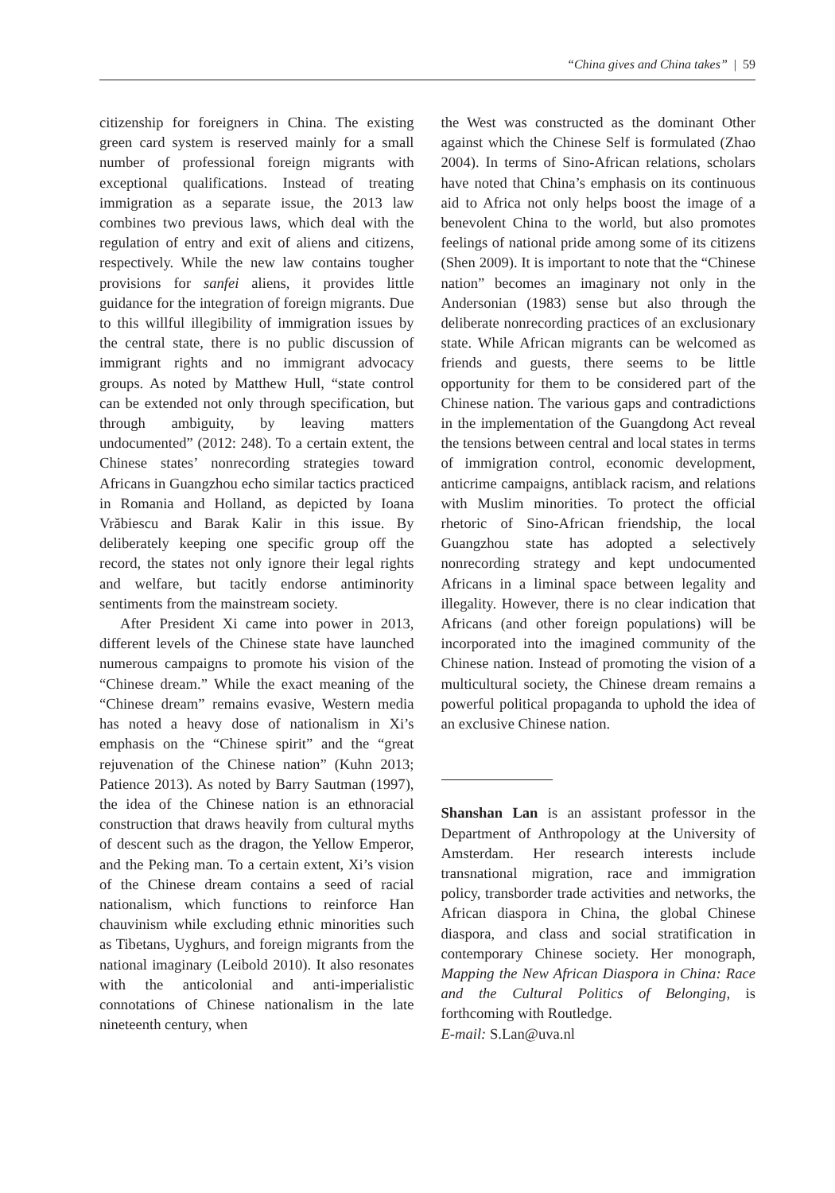“China gives and China takes” | 59
citizenship for foreigners in China. The existing green card system is reserved mainly for a small number of professional foreign migrants with exceptional qualifications. Instead of treating immigration as a separate issue, the 2013 law combines two previous laws, which deal with the regulation of entry and exit of aliens and citizens, respectively. While the new law contains tougher provisions for sanfei aliens, it provides little guidance for the integration of foreign migrants. Due to this willful illegibility of immigration issues by the central state, there is no public discussion of immigrant rights and no immigrant advocacy groups. As noted by Matthew Hull, “state control can be extended not only through specification, but through ambiguity, by leaving matters undocumented” (2012: 248). To a certain extent, the Chinese states’ nonrecording strategies toward Africans in Guangzhou echo similar tactics practiced in Romania and Holland, as depicted by Ioana Vrăbiescu and Barak Kalir in this issue. By deliberately keeping one specific group off the record, the states not only ignore their legal rights and welfare, but tacitly endorse antiminority sentiments from the mainstream society.
After President Xi came into power in 2013, different levels of the Chinese state have launched numerous campaigns to promote his vision of the “Chinese dream.” While the exact meaning of the “Chinese dream” remains evasive, Western media has noted a heavy dose of nationalism in Xi’s emphasis on the “Chinese spirit” and the “great rejuvenation of the Chinese nation” (Kuhn 2013; Patience 2013). As noted by Barry Sautman (1997), the idea of the Chinese nation is an ethnoracial construction that draws heavily from cultural myths of descent such as the dragon, the Yellow Emperor, and the Peking man. To a certain extent, Xi’s vision of the Chinese dream contains a seed of racial nationalism, which functions to reinforce Han chauvinism while excluding ethnic minorities such as Tibetans, Uyghurs, and foreign migrants from the national imaginary (Leibold 2010). It also resonates with the anticolonial and anti-imperialistic connotations of Chinese nationalism in the late nineteenth century, when
the West was constructed as the dominant Other against which the Chinese Self is formulated (Zhao 2004). In terms of Sino-African relations, scholars have noted that China’s emphasis on its continuous aid to Africa not only helps boost the image of a benevolent China to the world, but also promotes feelings of national pride among some of its citizens (Shen 2009). It is important to note that the “Chinese nation” becomes an imaginary not only in the Andersonian (1983) sense but also through the deliberate nonrecording practices of an exclusionary state. While African migrants can be welcomed as friends and guests, there seems to be little opportunity for them to be considered part of the Chinese nation. The various gaps and contradictions in the implementation of the Guangdong Act reveal the tensions between central and local states in terms of immigration control, economic development, anticrime campaigns, antiblack racism, and relations with Muslim minorities. To protect the official rhetoric of Sino-African friendship, the local Guangzhou state has adopted a selectively nonrecording strategy and kept undocumented Africans in a liminal space between legality and illegality. However, there is no clear indication that Africans (and other foreign populations) will be incorporated into the imagined community of the Chinese nation. Instead of promoting the vision of a multicultural society, the Chinese dream remains a powerful political propaganda to uphold the idea of an exclusive Chinese nation.
Shanshan Lan is an assistant professor in the Department of Anthropology at the University of Amsterdam. Her research interests include transnational migration, race and immigration policy, transborder trade activities and networks, the African diaspora in China, the global Chinese diaspora, and class and social stratification in contemporary Chinese society. Her monograph, Mapping the New African Diaspora in China: Race and the Cultural Politics of Belonging, is forthcoming with Routledge.
E-mail: S.Lan@uva.nl